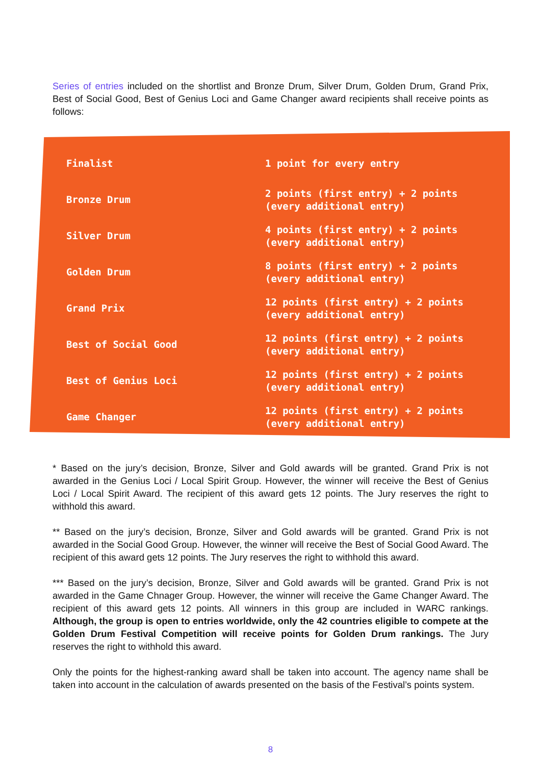Series of entries included on the shortlist and Bronze Drum, Silver Drum, Golden Drum, Grand Prix, Best of Social Good, Best of Genius Loci and Game Changer award recipients shall receive points as follows:
| Finalist | 1 point for every entry |
| Bronze Drum | 2 points (first entry) + 2 points (every additional entry) |
| Silver Drum | 4 points (first entry) + 2 points (every additional entry) |
| Golden Drum | 8 points (first entry) + 2 points (every additional entry) |
| Grand Prix | 12 points (first entry) + 2 points (every additional entry) |
| Best of Social Good | 12 points (first entry) + 2 points (every additional entry) |
| Best of Genius Loci | 12 points (first entry) + 2 points (every additional entry) |
| Game Changer | 12 points (first entry) + 2 points (every additional entry) |
* Based on the jury’s decision, Bronze, Silver and Gold awards will be granted. Grand Prix is not awarded in the Genius Loci / Local Spirit Group. However, the winner will receive the Best of Genius Loci / Local Spirit Award. The recipient of this award gets 12 points. The Jury reserves the right to withhold this award.
** Based on the jury’s decision, Bronze, Silver and Gold awards will be granted. Grand Prix is not awarded in the Social Good Group. However, the winner will receive the Best of Social Good Award. The recipient of this award gets 12 points. The Jury reserves the right to withhold this award.
*** Based on the jury’s decision, Bronze, Silver and Gold awards will be granted. Grand Prix is not awarded in the Game Chnager Group. However, the winner will receive the Game Changer Award. The recipient of this award gets 12 points. All winners in this group are included in WARC rankings. Although, the group is open to entries worldwide, only the 42 countries eligible to compete at the Golden Drum Festival Competition will receive points for Golden Drum rankings. The Jury reserves the right to withhold this award.
Only the points for the highest-ranking award shall be taken into account. The agency name shall be taken into account in the calculation of awards presented on the basis of the Festival’s points system.
8